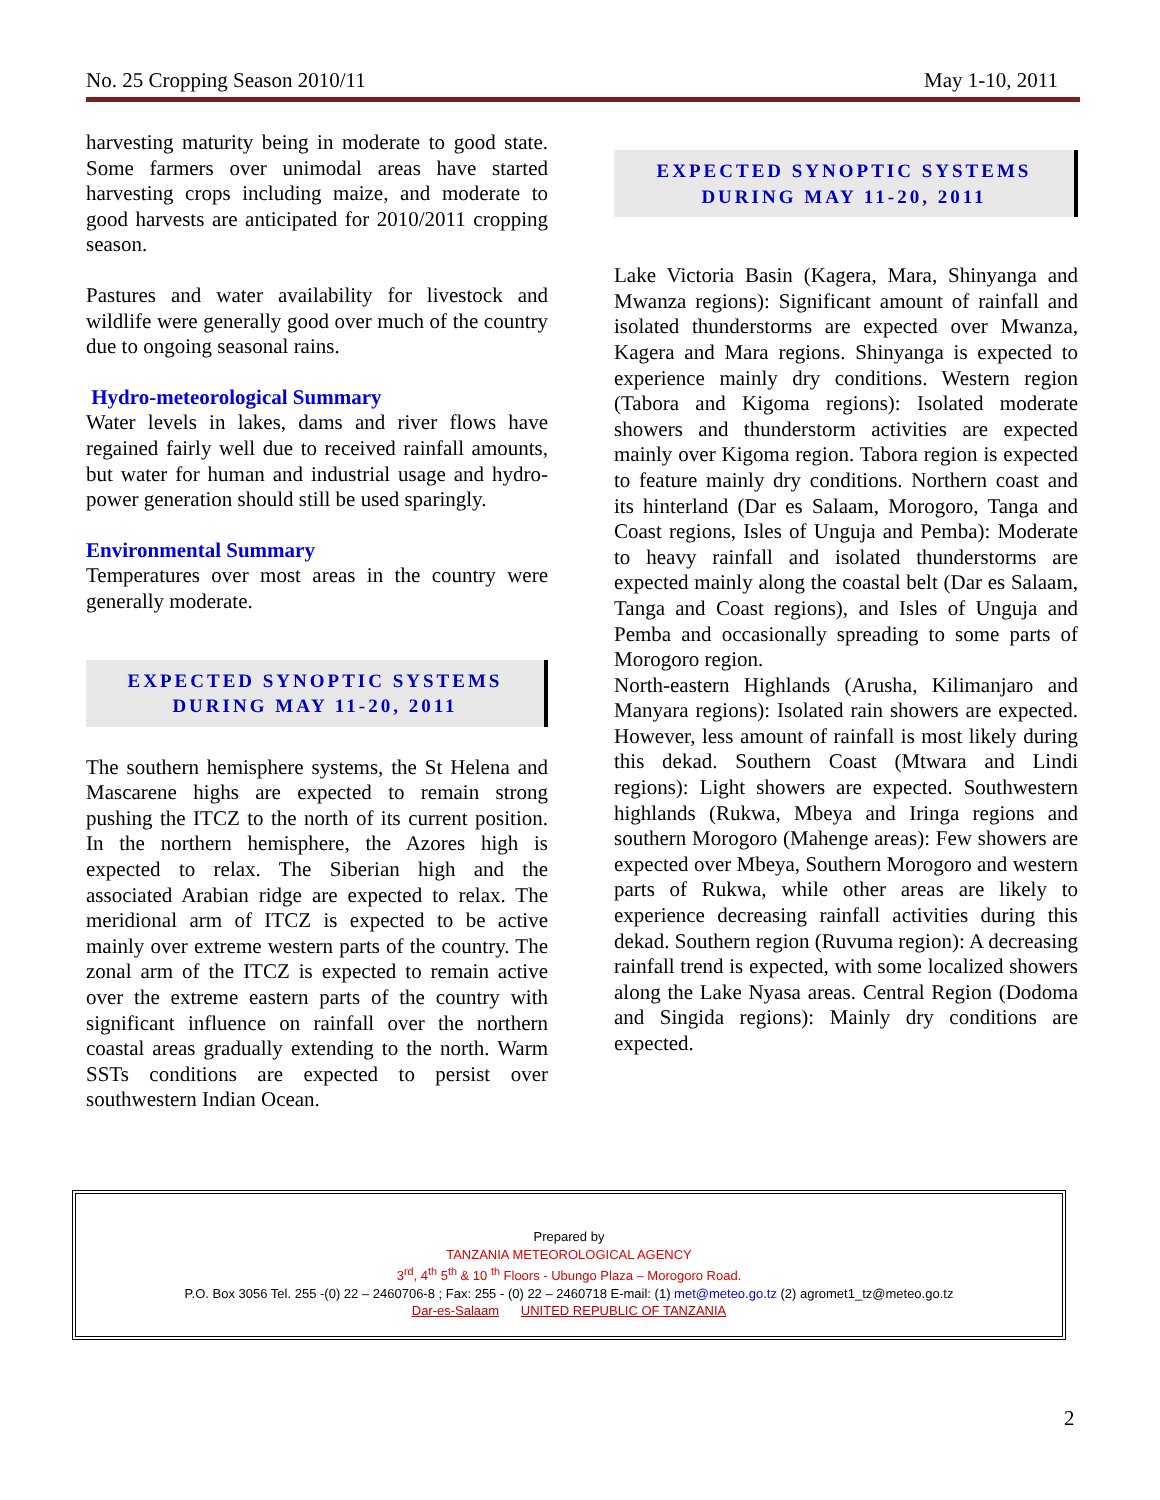No. 25 Cropping Season 2010/11 May 1-10, 2011
harvesting maturity being in moderate to good state. Some farmers over unimodal areas have started harvesting crops including maize, and moderate to good harvests are anticipated for 2010/2011 cropping season.
Pastures and water availability for livestock and wildlife were generally good over much of the country due to ongoing seasonal rains.
Hydro-meteorological Summary
Water levels in lakes, dams and river flows have regained fairly well due to received rainfall amounts, but water for human and industrial usage and hydro-power generation should still be used sparingly.
Environmental Summary
Temperatures over most areas in the country were generally moderate.
EXPECTED SYNOPTIC SYSTEMS
DURING MAY 11-20, 2011
The southern hemisphere systems, the St Helena and Mascarene highs are expected to remain strong pushing the ITCZ to the north of its current position. In the northern hemisphere, the Azores high is expected to relax. The Siberian high and the associated Arabian ridge are expected to relax. The meridional arm of ITCZ is expected to be active mainly over extreme western parts of the country. The zonal arm of the ITCZ is expected to remain active over the extreme eastern parts of the country with significant influence on rainfall over the northern coastal areas gradually extending to the north. Warm SSTs conditions are expected to persist over southwestern Indian Ocean.
EXPECTED SYNOPTIC SYSTEMS
DURING MAY 11-20, 2011
Lake Victoria Basin (Kagera, Mara, Shinyanga and Mwanza regions): Significant amount of rainfall and isolated thunderstorms are expected over Mwanza, Kagera and Mara regions. Shinyanga is expected to experience mainly dry conditions. Western region (Tabora and Kigoma regions): Isolated moderate showers and thunderstorm activities are expected mainly over Kigoma region. Tabora region is expected to feature mainly dry conditions. Northern coast and its hinterland (Dar es Salaam, Morogoro, Tanga and Coast regions, Isles of Unguja and Pemba): Moderate to heavy rainfall and isolated thunderstorms are expected mainly along the coastal belt (Dar es Salaam, Tanga and Coast regions), and Isles of Unguja and Pemba and occasionally spreading to some parts of Morogoro region.
North-eastern Highlands (Arusha, Kilimanjaro and Manyara regions): Isolated rain showers are expected. However, less amount of rainfall is most likely during this dekad. Southern Coast (Mtwara and Lindi regions): Light showers are expected. Southwestern highlands (Rukwa, Mbeya and Iringa regions and southern Morogoro (Mahenge areas): Few showers are expected over Mbeya, Southern Morogoro and western parts of Rukwa, while other areas are likely to experience decreasing rainfall activities during this dekad. Southern region (Ruvuma region): A decreasing rainfall trend is expected, with some localized showers along the Lake Nyasa areas. Central Region (Dodoma and Singida regions): Mainly dry conditions are expected.
Prepared by
TANZANIA METEOROLOGICAL AGENCY
3<sup>rd</sup>, 4<sup>th</sup> 5<sup>th</sup> & 10 <sup>th</sup> Floors - Ubungo Plaza – Morogoro Road.
P.O. Box 3056 Tel. 255 -(0) 22 – 2460706-8 ; Fax: 255 - (0) 22 – 2460718 E-mail: (1) met@meteo.go.tz (2) agromet1_tz@meteo.go.tz
Dar-es-Salaam UNITED REPUBLIC OF TANZANIA
2